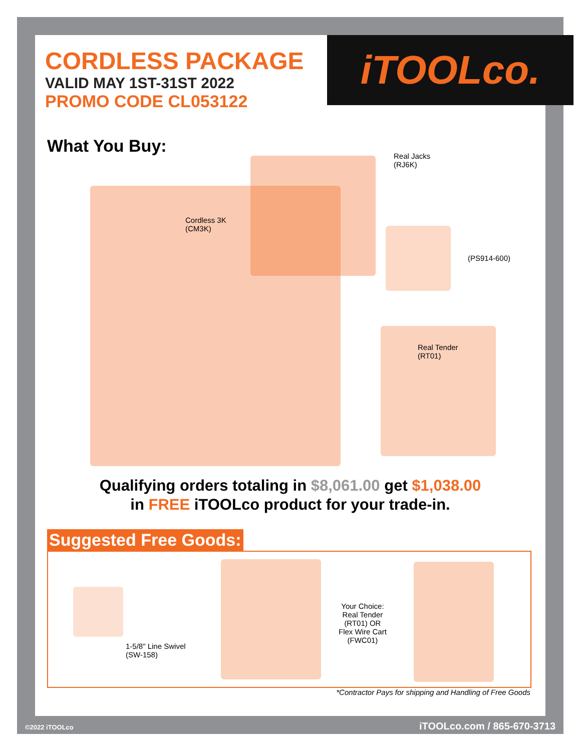iTOOLco.
CORDLESS PACKAGE
VALID MAY 1ST-31ST 2022
PROMO CODE CL053122
What You Buy:
Real Jacks
(RJ6K)
Cordless 3K
(CM3K)
(PS914-600)
Real Tender
(RT01)
Qualifying orders totaling in $8,061.00 get $1,038.00
in FREE iTOOLco product for your trade-in.
Suggested Free Goods:
1-5/8" Line Swivel
(SW-158)
Your Choice:
Real Tender
(RT01) OR
Flex Wire Cart
(FWC01)
*Contractor Pays for shipping and Handling of Free Goods
©2022 iTOOLco iTOOLco.com / 865-670-3713